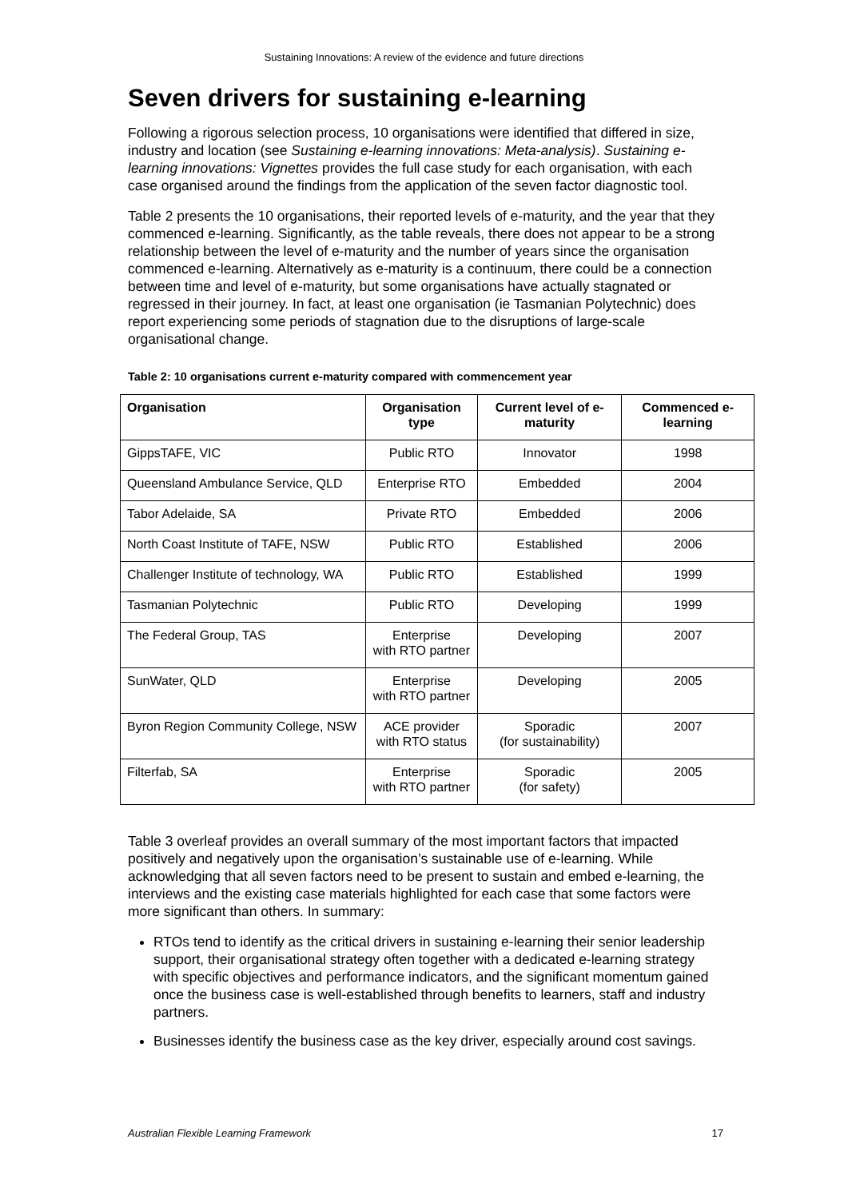Sustaining Innovations: A review of the evidence and future directions
Seven drivers for sustaining e-learning
Following a rigorous selection process, 10 organisations were identified that differed in size, industry and location (see Sustaining e-learning innovations: Meta-analysis). Sustaining e-learning innovations: Vignettes provides the full case study for each organisation, with each case organised around the findings from the application of the seven factor diagnostic tool.
Table 2 presents the 10 organisations, their reported levels of e-maturity, and the year that they commenced e-learning. Significantly, as the table reveals, there does not appear to be a strong relationship between the level of e-maturity and the number of years since the organisation commenced e-learning. Alternatively as e-maturity is a continuum, there could be a connection between time and level of e-maturity, but some organisations have actually stagnated or regressed in their journey. In fact, at least one organisation (ie Tasmanian Polytechnic) does report experiencing some periods of stagnation due to the disruptions of large-scale organisational change.
Table 2: 10 organisations current e-maturity compared with commencement year
| Organisation | Organisation type | Current level of e-maturity | Commenced e-learning |
| --- | --- | --- | --- |
| GippsTAFE, VIC | Public RTO | Innovator | 1998 |
| Queensland Ambulance Service, QLD | Enterprise RTO | Embedded | 2004 |
| Tabor Adelaide, SA | Private RTO | Embedded | 2006 |
| North Coast Institute of TAFE, NSW | Public RTO | Established | 2006 |
| Challenger Institute of technology, WA | Public RTO | Established | 1999 |
| Tasmanian Polytechnic | Public RTO | Developing | 1999 |
| The Federal Group, TAS | Enterprise with RTO partner | Developing | 2007 |
| SunWater, QLD | Enterprise with RTO partner | Developing | 2005 |
| Byron Region Community College, NSW | ACE provider with RTO status | Sporadic (for sustainability) | 2007 |
| Filterfab, SA | Enterprise with RTO partner | Sporadic (for safety) | 2005 |
Table 3 overleaf provides an overall summary of the most important factors that impacted positively and negatively upon the organisation’s sustainable use of e-learning. While acknowledging that all seven factors need to be present to sustain and embed e-learning, the interviews and the existing case materials highlighted for each case that some factors were more significant than others. In summary:
RTOs tend to identify as the critical drivers in sustaining e-learning their senior leadership support, their organisational strategy often together with a dedicated e-learning strategy with specific objectives and performance indicators, and the significant momentum gained once the business case is well-established through benefits to learners, staff and industry partners.
Businesses identify the business case as the key driver, especially around cost savings.
Australian Flexible Learning Framework 17